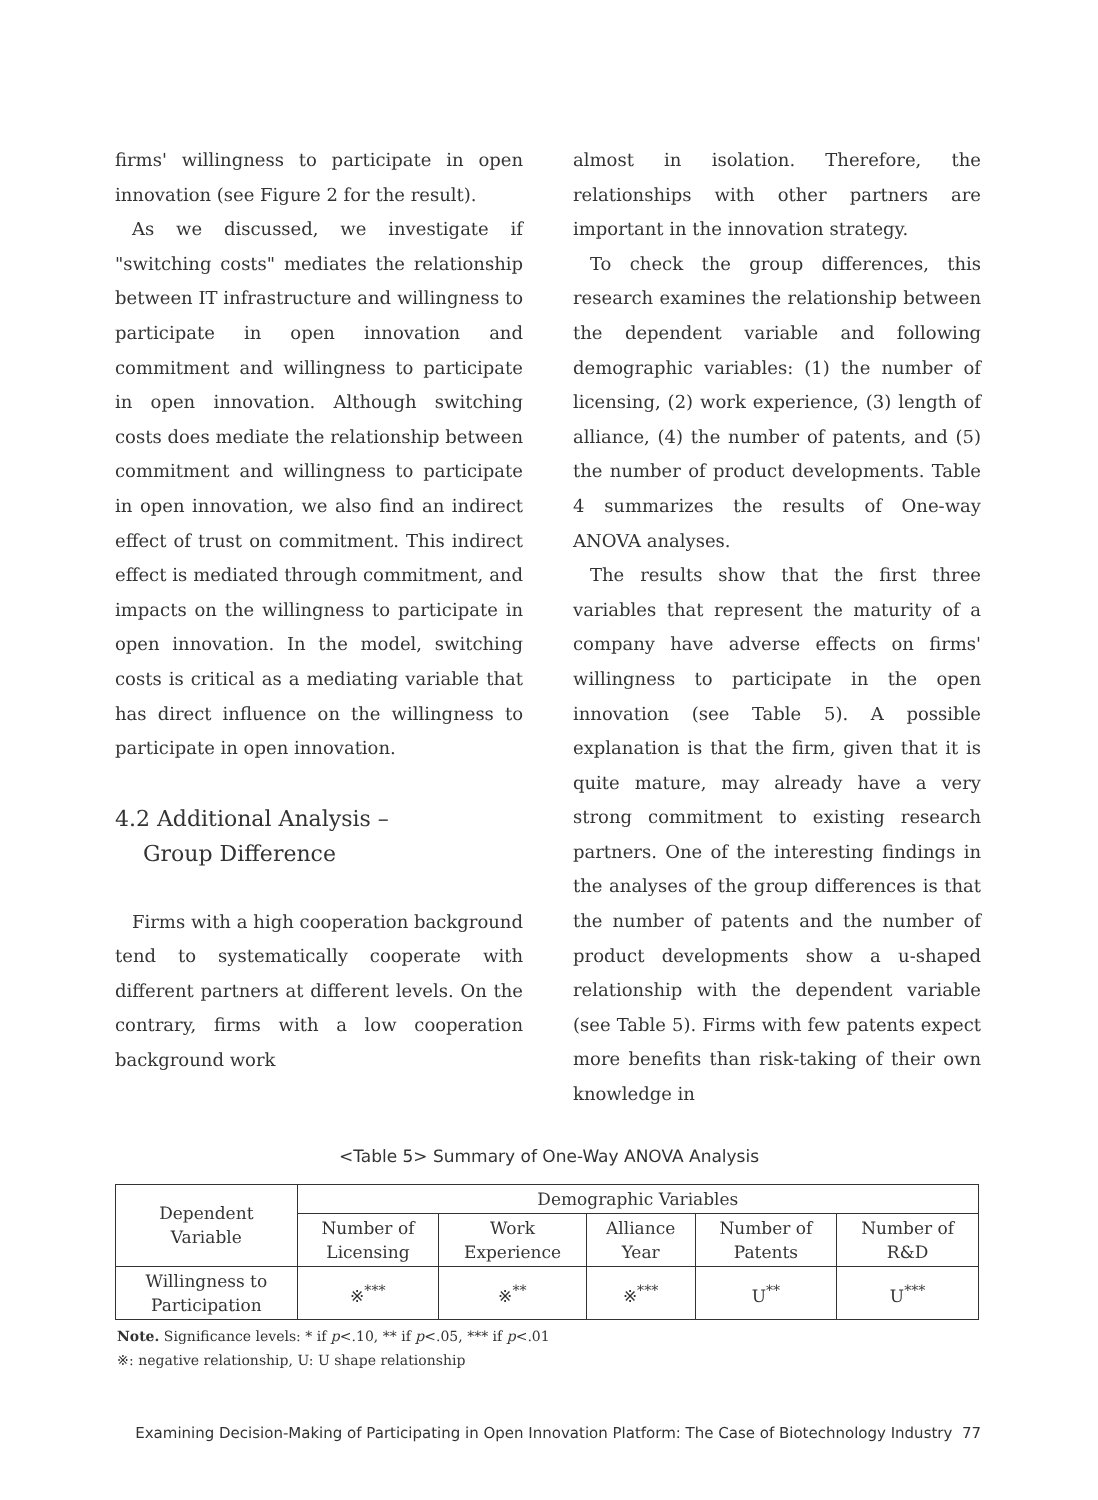firms' willingness to participate in open innovation (see Figure 2 for the result).
As we discussed, we investigate if "switching costs" mediates the relationship between IT infrastructure and willingness to participate in open innovation and commitment and willingness to participate in open innovation. Although switching costs does mediate the relationship between commitment and willingness to participate in open innovation, we also find an indirect effect of trust on commitment. This indirect effect is mediated through commitment, and impacts on the willingness to participate in open innovation. In the model, switching costs is critical as a mediating variable that has direct influence on the willingness to participate in open innovation.
4.2 Additional Analysis –
Group Difference
Firms with a high cooperation background tend to systematically cooperate with different partners at different levels. On the contrary, firms with a low cooperation background work
almost in isolation. Therefore, the relationships with other partners are important in the innovation strategy.
To check the group differences, this research examines the relationship between the dependent variable and following demographic variables: (1) the number of licensing, (2) work experience, (3) length of alliance, (4) the number of patents, and (5) the number of product developments. Table 4 summarizes the results of One-way ANOVA analyses.
The results show that the first three variables that represent the maturity of a company have adverse effects on firms' willingness to participate in the open innovation (see Table 5). A possible explanation is that the firm, given that it is quite mature, may already have a very strong commitment to existing research partners. One of the interesting findings in the analyses of the group differences is that the number of patents and the number of product developments show a u-shaped relationship with the dependent variable (see Table 5). Firms with few patents expect more benefits than risk-taking of their own knowledge in
<Table 5> Summary of One-Way ANOVA Analysis
| Dependent Variable | Demographic Variables | | | | |
| --- | --- | --- | --- | --- | --- |
| | Number of Licensing | Work Experience | Alliance Year | Number of Patents | Number of R&D |
| Willingness to Participation | ※<sup>***</sup> | ※<sup>**</sup> | ※<sup>***</sup> | U<sup>**</sup> | U<sup>***</sup> |
Note. Significance levels: * if p<.10, ** if p<.05, *** if p<.01
※: negative relationship, U: U shape relationship
Examining Decision-Making of Participating in Open Innovation Platform: The Case of Biotechnology Industry 77